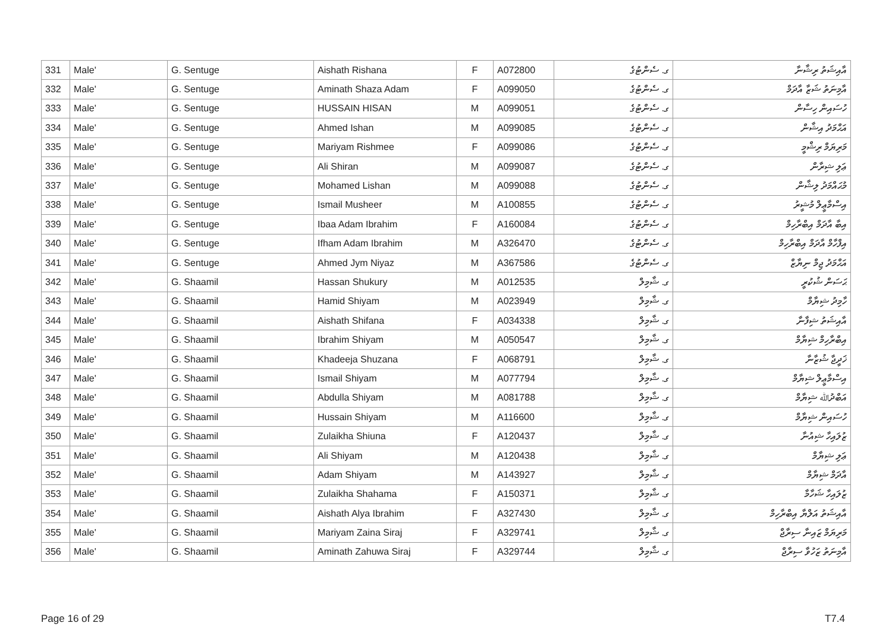| 331 | Male' | G. Sentuge | Aishath Rishana | F | A072800 | ގ. ސެންޓުގެ | އާއިޝަތު ރިޝާނާ |
| 332 | Male' | G. Sentuge | Aminath Shaza Adam | F | A099050 | ގ. ސެންޓުގެ | އާމިނަތު ޝަޒާ އާދަމް |
| 333 | Male' | G. Sentuge | HUSSAIN HISAN | M | A099051 | ގ. ސެންޓުގެ | ހުސައިން ހިސާން |
| 334 | Male' | G. Sentuge | Ahmed Ishan | M | A099085 | ގ. ސެންޓުގެ | އަޙްމަދު އިޝާން |
| 335 | Male' | G. Sentuge | Mariyam Rishmee | F | A099086 | ގ. ސެންޓުގެ | މަރިޔަމް ރިޝްމީ |
| 336 | Male' | G. Sentuge | Ali Shiran | M | A099087 | ގ. ސެންޓުގެ | ޢަލި ޝިރާން |
| 337 | Male' | G. Sentuge | Mohamed Lishan | M | A099088 | ގ. ސެންޓުގެ | މުޙައްމަދު ލިޝާން |
| 338 | Male' | G. Sentuge | Ismail Musheer | M | A100855 | ގ. ސެންޓުގެ | އިސްމާޢީލް މުޝީރު |
| 339 | Male' | G. Sentuge | Ibaa Adam Ibrahim | F | A160084 | ގ. ސެންޓުގެ | އިބާ އާދަމް އިބްރާހިމް |
| 340 | Male' | G. Sentuge | Ifham Adam Ibrahim | M | A326470 | ގ. ސެންޓުގެ | އިފްހާމް އާދަމް އިބްރާހިމް |
| 341 | Male' | G. Sentuge | Ahmed Jym Niyaz | M | A367586 | ގ. ސެންޓުގެ | އަޙްމަދު ޖިމް ނިޔާޒް |
| 342 | Male' | G. Shaamil | Hassan Shukury | M | A012535 | ގ. ޝާމިލް | ޙަސަން ޝުކުރީ |
| 343 | Male' | G. Shaamil | Hamid Shiyam | M | A023949 | ގ. ޝާމިލް | ހާމިދު ޝިޔާމް |
| 344 | Male' | G. Shaamil | Aishath Shifana | F | A034338 | ގ. ޝާމިލް | އާއިޝަތު ޝިފާނާ |
| 345 | Male' | G. Shaamil | Ibrahim Shiyam | M | A050547 | ގ. ޝާމިލް | އިބްރާހިމް ޝިޔާމް |
| 346 | Male' | G. Shaamil | Khadeeja Shuzana | F | A068791 | ގ. ޝާމިލް | ޚަދީޖާ ޝުޒާނާ |
| 347 | Male' | G. Shaamil | Ismail Shiyam | M | A077794 | ގ. ޝާމިލް | އިސްމާޢީލް ޝިޔާމް |
| 348 | Male' | G. Shaamil | Abdulla Shiyam | M | A081788 | ގ. ޝާމިލް | އަބްދުﷲ ޝިޔާމް |
| 349 | Male' | G. Shaamil | Hussain Shiyam | M | A116600 | ގ. ޝާމިލް | ހުސައިން ޝިޔާމް |
| 350 | Male' | G. Shaamil | Zulaikha Shiuna | F | A120437 | ގ. ޝާމިލް | ޒުލައިހާ ޝިއުނާ |
| 351 | Male' | G. Shaamil | Ali Shiyam | M | A120438 | ގ. ޝާމިލް | ޢަލި ޝިޔާމް |
| 352 | Male' | G. Shaamil | Adam Shiyam | M | A143927 | ގ. ޝާމިލް | އާދަމް ޝިޔާމް |
| 353 | Male' | G. Shaamil | Zulaikha Shahama | F | A150371 | ގ. ޝާމިލް | ޒުލައިހާ ޝަހާމާ |
| 354 | Male' | G. Shaamil | Aishath Alya Ibrahim | F | A327430 | ގ. ޝާމިލް | އާއިޝަތު އަލްޔާ އިބްރާހިމް |
| 355 | Male' | G. Shaamil | Mariyam Zaina Siraj | F | A329741 | ގ. ޝާމިލް | މަރިޔަމް ޒައިނާ ސިރާޖް |
| 356 | Male' | G. Shaamil | Aminath Zahuwa Siraj | F | A329744 | ގ. ޝާމިލް | އާމިނަތު ޒަހުވާ ސިރާޖް |
Page 16 of 29 T7.4